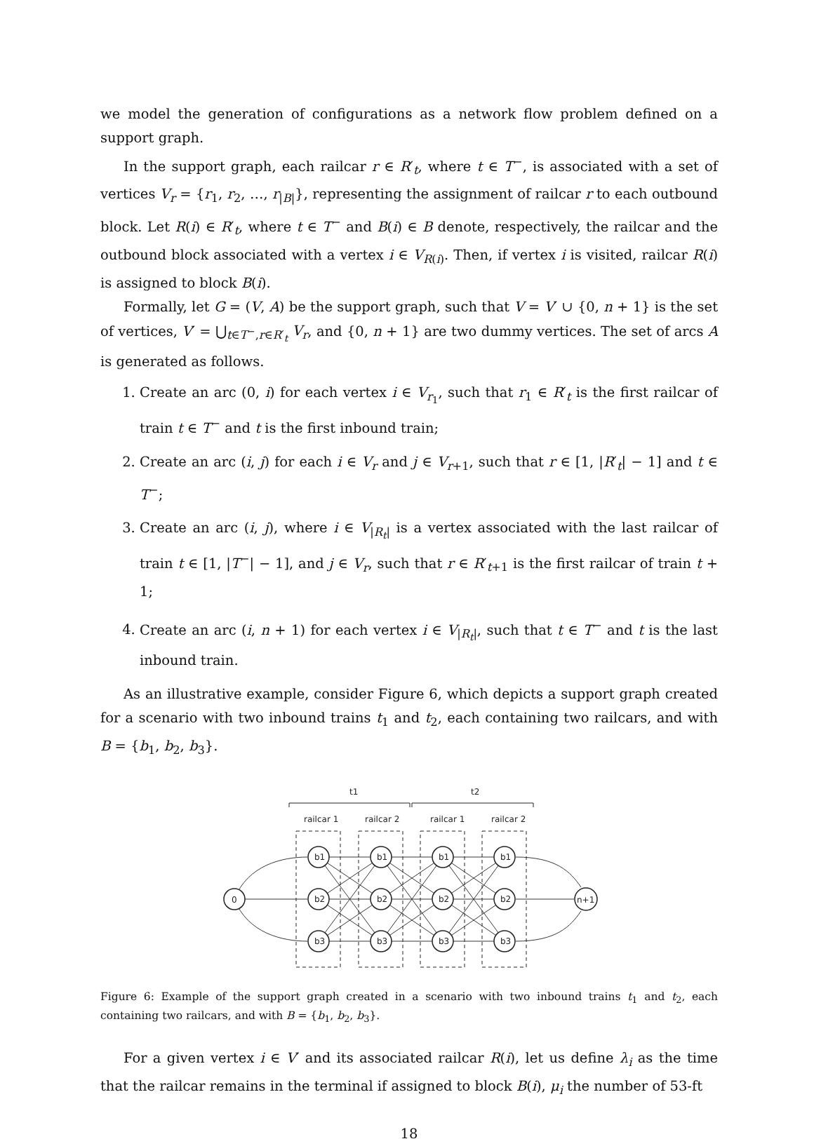we model the generation of configurations as a network flow problem defined on a support graph.
In the support graph, each railcar r ∈ R′<sub>t</sub>, where t ∈ T<sup>−</sup>, is associated with a set of vertices V<sub>r</sub> = {r<sub>1</sub>, r<sub>2</sub>, …, r<sub>|B|</sub>}, representing the assignment of railcar r to each outbound block. Let R(i) ∈ R′<sub>t</sub>, where t ∈ T<sup>−</sup> and B(i) ∈ B denote, respectively, the railcar and the outbound block associated with a vertex i ∈ V<sub>R(i)</sub>. Then, if vertex i is visited, railcar R(i) is assigned to block B(i).
Formally, let G = (V, A) be the support graph, such that V = V′ ∪ {0, n + 1} is the set of vertices, V′ = ⋃<sub>t∈T<sup>−</sup>,r∈R′<sub>t</sub></sub> V<sub>r</sub>, and {0, n + 1} are two dummy vertices. The set of arcs A is generated as follows.
1. Create an arc (0, i) for each vertex i ∈ V<sub>r<sub>1</sub></sub>, such that r<sub>1</sub> ∈ R′<sub>t</sub> is the first railcar of train t ∈ T<sup>−</sup> and t is the first inbound train;
2. Create an arc (i, j) for each i ∈ V<sub>r</sub> and j ∈ V<sub>r+1</sub>, such that r ∈ [1, |R′<sub>t</sub>| − 1] and t ∈ T<sup>−</sup>;
3. Create an arc (i, j), where i ∈ V<sub>|R<sub>t</sub>|</sub> is a vertex associated with the last railcar of train t ∈ [1, |T<sup>−</sup>| − 1], and j ∈ V<sub>r</sub>, such that r ∈ R′<sub>t+1</sub> is the first railcar of train t + 1;
4. Create an arc (i, n + 1) for each vertex i ∈ V<sub>|R<sub>t</sub>|</sub>, such that t ∈ T<sup>−</sup> and t is the last inbound train.
As an illustrative example, consider Figure 6, which depicts a support graph created for a scenario with two inbound trains t<sub>1</sub> and t<sub>2</sub>, each containing two railcars, and with B = {b<sub>1</sub>, b<sub>2</sub>, b<sub>3</sub>}.
t1
t2
railcar 1
railcar 2
railcar 1
railcar 2
0
n+1
b1
b2
b3
b1
b2
b3
b1
b2
b3
b1
b2
b3
Figure 6: Example of the support graph created in a scenario with two inbound trains t<sub>1</sub> and t<sub>2</sub>, each containing two railcars, and with B = {b<sub>1</sub>, b<sub>2</sub>, b<sub>3</sub>}.
For a given vertex i ∈ V′ and its associated railcar R(i), let us define λ<sub>i</sub> as the time that the railcar remains in the terminal if assigned to block B(i), μ<sub>i</sub> the number of 53-ft
18